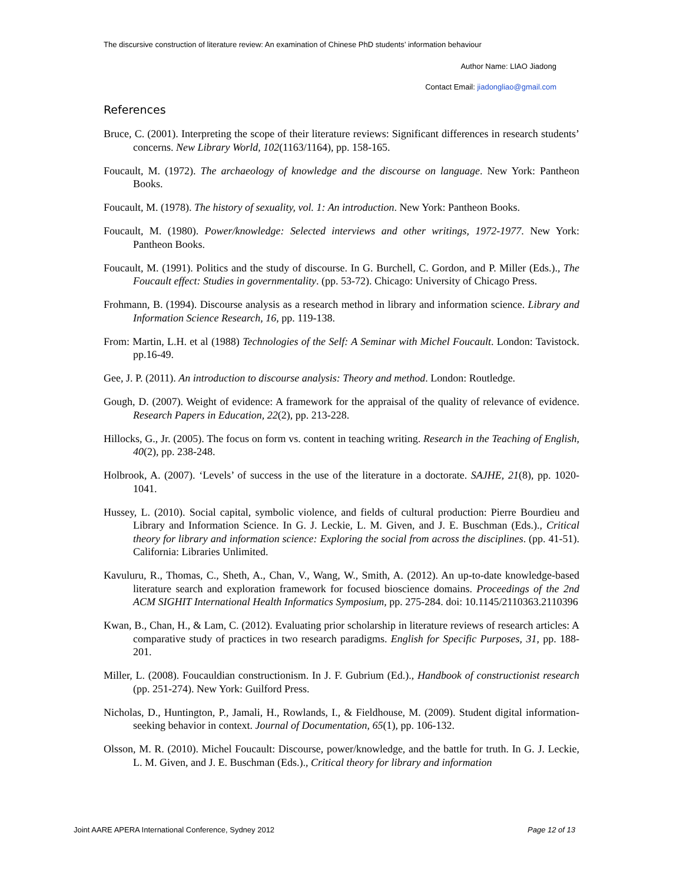The discursive construction of literature review: An examination of Chinese PhD students’ information behaviour
Author Name: LIAO Jiadong
Contact Email: jiadongliao@gmail.com
References
Bruce, C. (2001). Interpreting the scope of their literature reviews: Significant differences in research students’ concerns. New Library World, 102(1163/1164), pp. 158-165.
Foucault, M. (1972). The archaeology of knowledge and the discourse on language. New York: Pantheon Books.
Foucault, M. (1978). The history of sexuality, vol. 1: An introduction. New York: Pantheon Books.
Foucault, M. (1980). Power/knowledge: Selected interviews and other writings, 1972-1977. New York: Pantheon Books.
Foucault, M. (1991). Politics and the study of discourse. In G. Burchell, C. Gordon, and P. Miller (Eds.)., The Foucault effect: Studies in governmentality. (pp. 53-72). Chicago: University of Chicago Press.
Frohmann, B. (1994). Discourse analysis as a research method in library and information science. Library and Information Science Research, 16, pp. 119-138.
From: Martin, L.H. et al (1988) Technologies of the Self: A Seminar with Michel Foucault. London: Tavistock. pp.16-49.
Gee, J. P. (2011). An introduction to discourse analysis: Theory and method. London: Routledge.
Gough, D. (2007). Weight of evidence: A framework for the appraisal of the quality of relevance of evidence. Research Papers in Education, 22(2), pp. 213-228.
Hillocks, G., Jr. (2005). The focus on form vs. content in teaching writing. Research in the Teaching of English, 40(2), pp. 238-248.
Holbrook, A. (2007). ‘Levels’ of success in the use of the literature in a doctorate. SAJHE, 21(8), pp. 1020-1041.
Hussey, L. (2010). Social capital, symbolic violence, and fields of cultural production: Pierre Bourdieu and Library and Information Science. In G. J. Leckie, L. M. Given, and J. E. Buschman (Eds.)., Critical theory for library and information science: Exploring the social from across the disciplines. (pp. 41-51). California: Libraries Unlimited.
Kavuluru, R., Thomas, C., Sheth, A., Chan, V., Wang, W., Smith, A. (2012). An up-to-date knowledge-based literature search and exploration framework for focused bioscience domains. Proceedings of the 2nd ACM SIGHIT International Health Informatics Symposium, pp. 275-284. doi: 10.1145/2110363.2110396
Kwan, B., Chan, H., & Lam, C. (2012). Evaluating prior scholarship in literature reviews of research articles: A comparative study of practices in two research paradigms. English for Specific Purposes, 31, pp. 188-201.
Miller, L. (2008). Foucauldian constructionism. In J. F. Gubrium (Ed.)., Handbook of constructionist research (pp. 251-274). New York: Guilford Press.
Nicholas, D., Huntington, P., Jamali, H., Rowlands, I., & Fieldhouse, M. (2009). Student digital information-seeking behavior in context. Journal of Documentation, 65(1), pp. 106-132.
Olsson, M. R. (2010). Michel Foucault: Discourse, power/knowledge, and the battle for truth. In G. J. Leckie, L. M. Given, and J. E. Buschman (Eds.)., Critical theory for library and information
Joint AARE APERA International Conference, Sydney 2012 Page 12 of 13